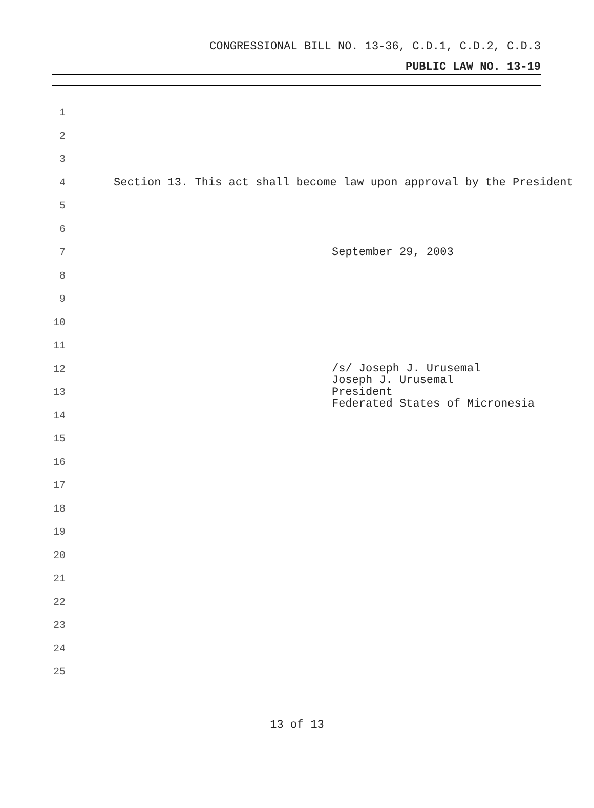CONGRESSIONAL BILL NO. 13-36, C.D.1, C.D.2, C.D.3
PUBLIC LAW NO. 13-19
1
2
3
4 Section 13. This act shall become law upon approval by the President
5
6
7 September 29, 2003
8
9
10
11
12 /s/ Joseph J. Urusemal
13 Joseph J. Urusemal
President
Federated States of Micronesia
14
15
16
17
18
19
20
21
22
23
24
25
13 of 13